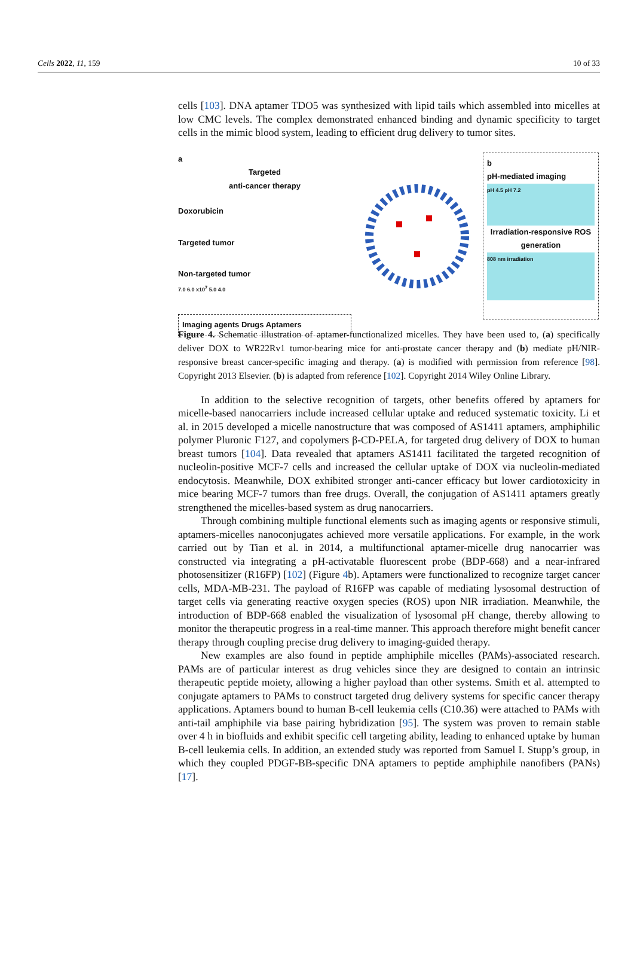Cells 2022, 11, 159 10 of 33
cells [103]. DNA aptamer TDO5 was synthesized with lipid tails which assembled into micelles at low CMC levels. The complex demonstrated enhanced binding and dynamic specificity to target cells in the mimic blood system, leading to efficient drug delivery to tumor sites.
a
Targeted
anti-cancer therapy
Doxorubicin
Targeted tumor
Non-targeted tumor
7.0 6.0 x10<sup>7</sup> 5.0 4.0
Imaging agents Drugs Aptamers
b
pH-mediated imaging
pH 4.5 pH 7.2
Irradiation-responsive ROS generation
808 nm irradiation
Figure 4. Schematic illustration of aptamer-functionalized micelles. They have been used to, (a) specifically deliver DOX to WR22Rv1 tumor-bearing mice for anti-prostate cancer therapy and (b) mediate pH/NIR-responsive breast cancer-specific imaging and therapy. (a) is modified with permission from reference [98]. Copyright 2013 Elsevier. (b) is adapted from reference [102]. Copyright 2014 Wiley Online Library.
In addition to the selective recognition of targets, other benefits offered by aptamers for micelle-based nanocarriers include increased cellular uptake and reduced systematic toxicity. Li et al. in 2015 developed a micelle nanostructure that was composed of AS1411 aptamers, amphiphilic polymer Pluronic F127, and copolymers β-CD-PELA, for targeted drug delivery of DOX to human breast tumors [104]. Data revealed that aptamers AS1411 facilitated the targeted recognition of nucleolin-positive MCF-7 cells and increased the cellular uptake of DOX via nucleolin-mediated endocytosis. Meanwhile, DOX exhibited stronger anti-cancer efficacy but lower cardiotoxicity in mice bearing MCF-7 tumors than free drugs. Overall, the conjugation of AS1411 aptamers greatly strengthened the micelles-based system as drug nanocarriers.
Through combining multiple functional elements such as imaging agents or responsive stimuli, aptamers-micelles nanoconjugates achieved more versatile applications. For example, in the work carried out by Tian et al. in 2014, a multifunctional aptamer-micelle drug nanocarrier was constructed via integrating a pH-activatable fluorescent probe (BDP-668) and a near-infrared photosensitizer (R16FP) [102] (Figure 4b). Aptamers were functionalized to recognize target cancer cells, MDA-MB-231. The payload of R16FP was capable of mediating lysosomal destruction of target cells via generating reactive oxygen species (ROS) upon NIR irradiation. Meanwhile, the introduction of BDP-668 enabled the visualization of lysosomal pH change, thereby allowing to monitor the therapeutic progress in a real-time manner. This approach therefore might benefit cancer therapy through coupling precise drug delivery to imaging-guided therapy.
New examples are also found in peptide amphiphile micelles (PAMs)-associated research. PAMs are of particular interest as drug vehicles since they are designed to contain an intrinsic therapeutic peptide moiety, allowing a higher payload than other systems. Smith et al. attempted to conjugate aptamers to PAMs to construct targeted drug delivery systems for specific cancer therapy applications. Aptamers bound to human B-cell leukemia cells (C10.36) were attached to PAMs with anti-tail amphiphile via base pairing hybridization [95]. The system was proven to remain stable over 4 h in biofluids and exhibit specific cell targeting ability, leading to enhanced uptake by human B-cell leukemia cells. In addition, an extended study was reported from Samuel I. Stupp’s group, in which they coupled PDGF-BB-specific DNA aptamers to peptide amphiphile nanofibers (PANs) [17].